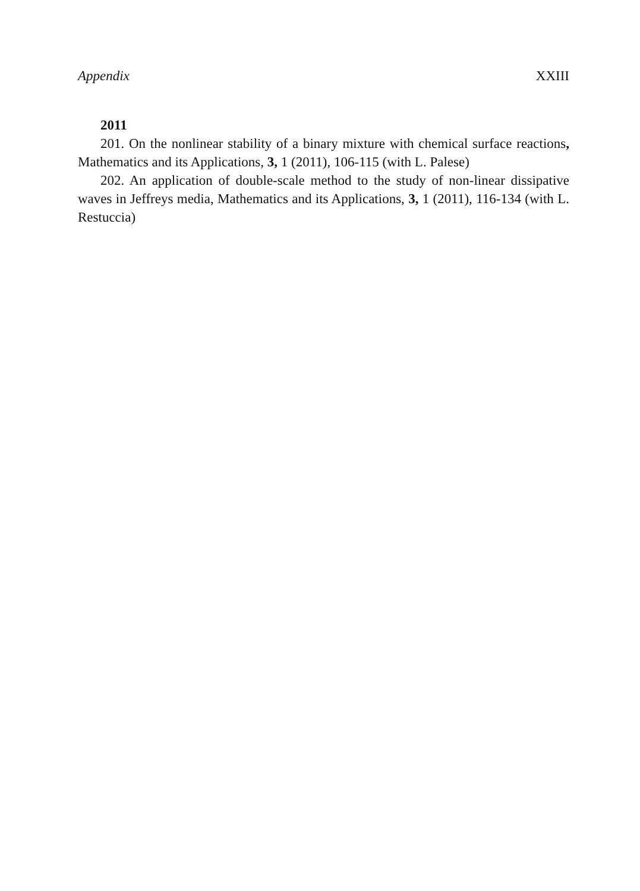Appendix XXIII
2011
201. On the nonlinear stability of a binary mixture with chemical surface reactions, Mathematics and its Applications, 3, 1 (2011), 106-115 (with L. Palese)
202. An application of double-scale method to the study of non-linear dissipative waves in Jeffreys media, Mathematics and its Applications, 3, 1 (2011), 116-134 (with L. Restuccia)